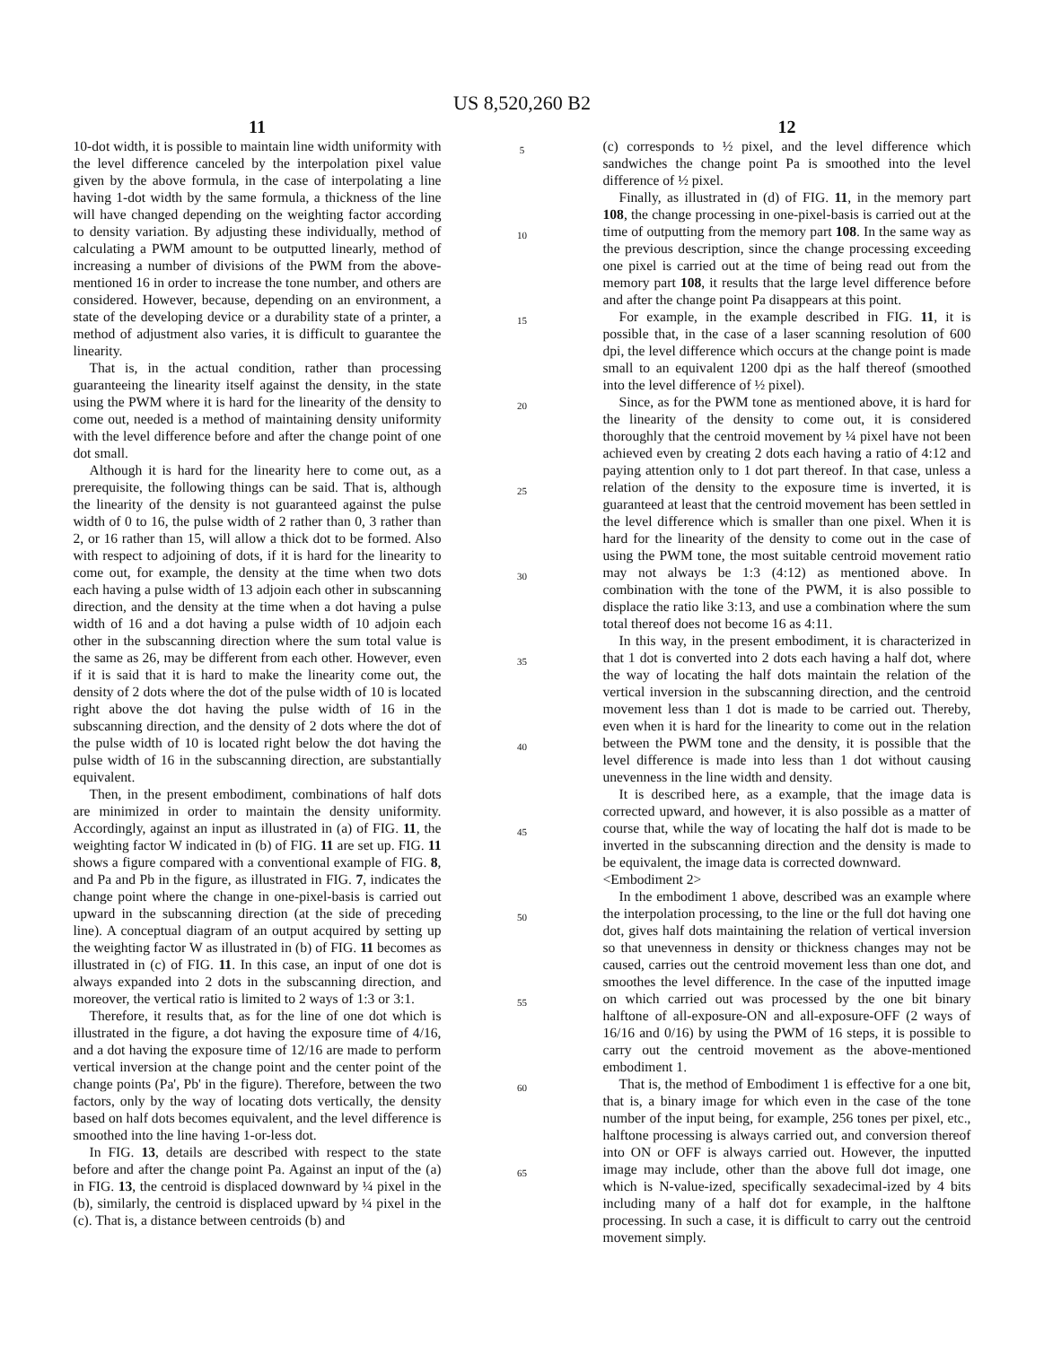US 8,520,260 B2
11
10-dot width, it is possible to maintain line width uniformity with the level difference canceled by the interpolation pixel value given by the above formula, in the case of interpolating a line having 1-dot width by the same formula, a thickness of the line will have changed depending on the weighting factor according to density variation. By adjusting these individually, method of calculating a PWM amount to be outputted linearly, method of increasing a number of divisions of the PWM from the above-mentioned 16 in order to increase the tone number, and others are considered. However, because, depending on an environment, a state of the developing device or a durability state of a printer, a method of adjustment also varies, it is difficult to guarantee the linearity.
That is, in the actual condition, rather than processing guaranteeing the linearity itself against the density, in the state using the PWM where it is hard for the linearity of the density to come out, needed is a method of maintaining density uniformity with the level difference before and after the change point of one dot small.
Although it is hard for the linearity here to come out, as a prerequisite, the following things can be said. That is, although the linearity of the density is not guaranteed against the pulse width of 0 to 16, the pulse width of 2 rather than 0, 3 rather than 2, or 16 rather than 15, will allow a thick dot to be formed. Also with respect to adjoining of dots, if it is hard for the linearity to come out, for example, the density at the time when two dots each having a pulse width of 13 adjoin each other in subscanning direction, and the density at the time when a dot having a pulse width of 16 and a dot having a pulse width of 10 adjoin each other in the subscanning direction where the sum total value is the same as 26, may be different from each other. However, even if it is said that it is hard to make the linearity come out, the density of 2 dots where the dot of the pulse width of 10 is located right above the dot having the pulse width of 16 in the subscanning direction, and the density of 2 dots where the dot of the pulse width of 10 is located right below the dot having the pulse width of 16 in the subscanning direction, are substantially equivalent.
Then, in the present embodiment, combinations of half dots are minimized in order to maintain the density uniformity. Accordingly, against an input as illustrated in (a) of FIG. 11, the weighting factor W indicated in (b) of FIG. 11 are set up. FIG. 11 shows a figure compared with a conventional example of FIG. 8, and Pa and Pb in the figure, as illustrated in FIG. 7, indicates the change point where the change in one-pixel-basis is carried out upward in the subscanning direction (at the side of preceding line). A conceptual diagram of an output acquired by setting up the weighting factor W as illustrated in (b) of FIG. 11 becomes as illustrated in (c) of FIG. 11. In this case, an input of one dot is always expanded into 2 dots in the subscanning direction, and moreover, the vertical ratio is limited to 2 ways of 1:3 or 3:1.
Therefore, it results that, as for the line of one dot which is illustrated in the figure, a dot having the exposure time of 4/16, and a dot having the exposure time of 12/16 are made to perform vertical inversion at the change point and the center point of the change points (Pa', Pb' in the figure). Therefore, between the two factors, only by the way of locating dots vertically, the density based on half dots becomes equivalent, and the level difference is smoothed into the line having 1-or-less dot.
In FIG. 13, details are described with respect to the state before and after the change point Pa. Against an input of the (a) in FIG. 13, the centroid is displaced downward by ¼ pixel in the (b), similarly, the centroid is displaced upward by ¼ pixel in the (c). That is, a distance between centroids (b) and
5
10
15
20
25
30
35
40
45
50
55
60
65
12
(c) corresponds to ½ pixel, and the level difference which sandwiches the change point Pa is smoothed into the level difference of ½ pixel.
Finally, as illustrated in (d) of FIG. 11, in the memory part 108, the change processing in one-pixel-basis is carried out at the time of outputting from the memory part 108. In the same way as the previous description, since the change processing exceeding one pixel is carried out at the time of being read out from the memory part 108, it results that the large level difference before and after the change point Pa disappears at this point.
For example, in the example described in FIG. 11, it is possible that, in the case of a laser scanning resolution of 600 dpi, the level difference which occurs at the change point is made small to an equivalent 1200 dpi as the half thereof (smoothed into the level difference of ½ pixel).
Since, as for the PWM tone as mentioned above, it is hard for the linearity of the density to come out, it is considered thoroughly that the centroid movement by ¼ pixel have not been achieved even by creating 2 dots each having a ratio of 4:12 and paying attention only to 1 dot part thereof. In that case, unless a relation of the density to the exposure time is inverted, it is guaranteed at least that the centroid movement has been settled in the level difference which is smaller than one pixel. When it is hard for the linearity of the density to come out in the case of using the PWM tone, the most suitable centroid movement ratio may not always be 1:3 (4:12) as mentioned above. In combination with the tone of the PWM, it is also possible to displace the ratio like 3:13, and use a combination where the sum total thereof does not become 16 as 4:11.
In this way, in the present embodiment, it is characterized in that 1 dot is converted into 2 dots each having a half dot, where the way of locating the half dots maintain the relation of the vertical inversion in the subscanning direction, and the centroid movement less than 1 dot is made to be carried out. Thereby, even when it is hard for the linearity to come out in the relation between the PWM tone and the density, it is possible that the level difference is made into less than 1 dot without causing unevenness in the line width and density.
It is described here, as a example, that the image data is corrected upward, and however, it is also possible as a matter of course that, while the way of locating the half dot is made to be inverted in the subscanning direction and the density is made to be equivalent, the image data is corrected downward.
<Embodiment 2>
In the embodiment 1 above, described was an example where the interpolation processing, to the line or the full dot having one dot, gives half dots maintaining the relation of vertical inversion so that unevenness in density or thickness changes may not be caused, carries out the centroid movement less than one dot, and smoothes the level difference. In the case of the inputted image on which carried out was processed by the one bit binary halftone of all-exposure-ON and all-exposure-OFF (2 ways of 16/16 and 0/16) by using the PWM of 16 steps, it is possible to carry out the centroid movement as the above-mentioned embodiment 1.
That is, the method of Embodiment 1 is effective for a one bit, that is, a binary image for which even in the case of the tone number of the input being, for example, 256 tones per pixel, etc., halftone processing is always carried out, and conversion thereof into ON or OFF is always carried out. However, the inputted image may include, other than the above full dot image, one which is N-value-ized, specifically sexadecimal-ized by 4 bits including many of a half dot for example, in the halftone processing. In such a case, it is difficult to carry out the centroid movement simply.